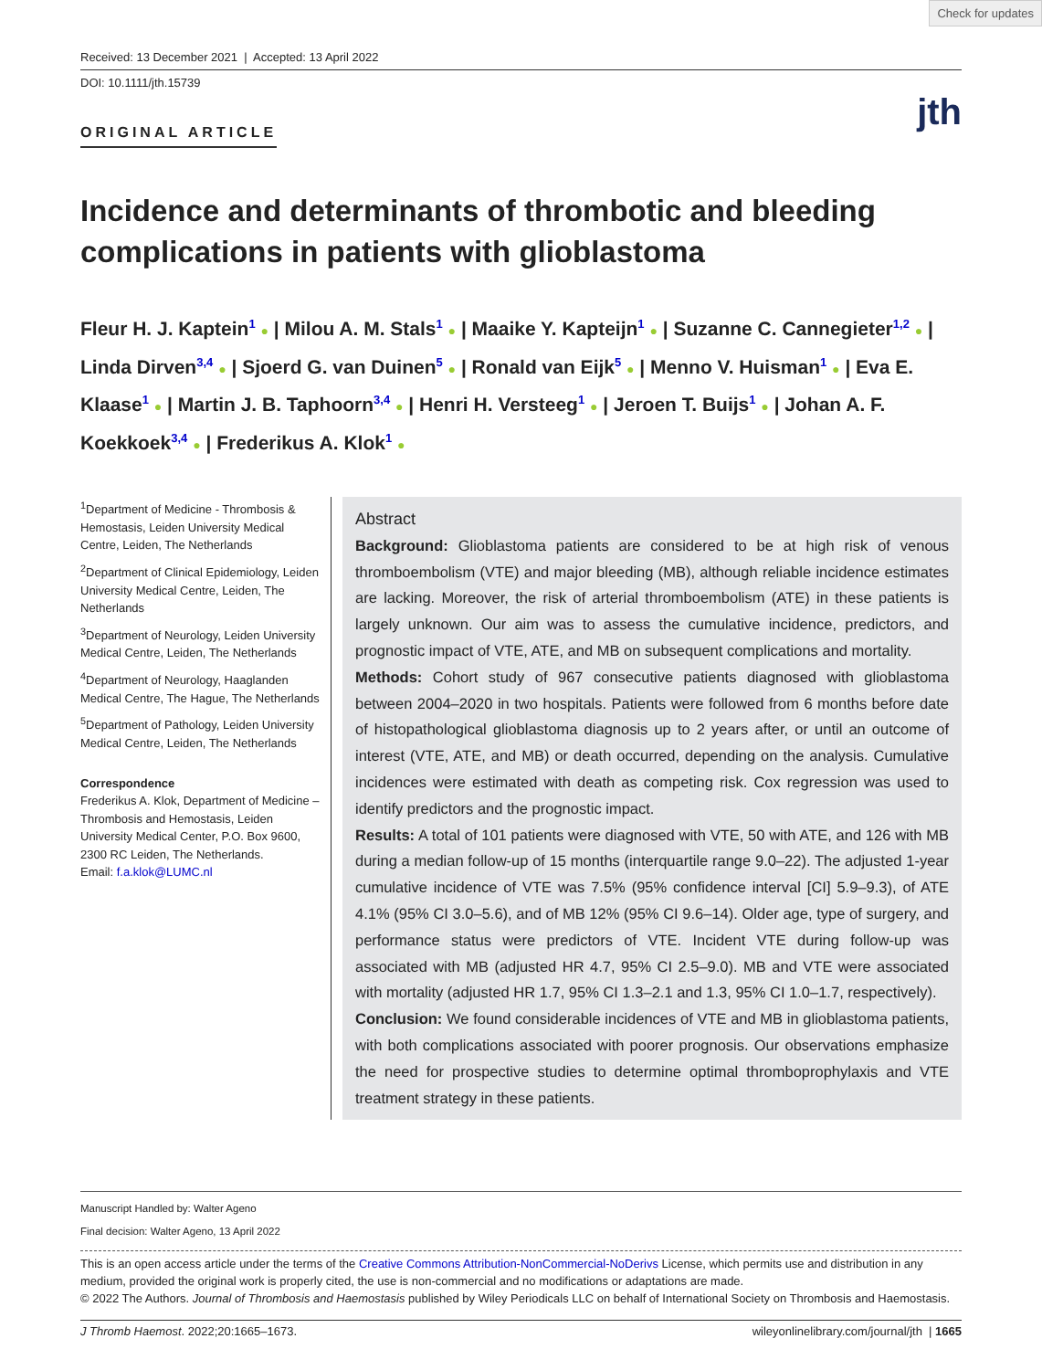Check for updates
Received: 13 December 2021 | Accepted: 13 April 2022
DOI: 10.1111/jth.15739
jth
ORIGINAL ARTICLE
Incidence and determinants of thrombotic and bleeding complications in patients with glioblastoma
Fleur H. J. Kaptein<sup>1</sup> ● | Milou A. M. Stals<sup>1</sup> ● | Maaike Y. Kapteijn<sup>1</sup> ● | Suzanne C. Cannegieter<sup>1,2</sup> ● | Linda Dirven<sup>3,4</sup> ● | Sjoerd G. van Duinen<sup>5</sup> ● | Ronald van Eijk<sup>5</sup> ● | Menno V. Huisman<sup>1</sup> ● | Eva E. Klaase<sup>1</sup> ● | Martin J. B. Taphoorn<sup>3,4</sup> ● | Henri H. Versteeg<sup>1</sup> ● | Jeroen T. Buijs<sup>1</sup> ● | Johan A. F. Koekkoek<sup>3,4</sup> ● | Frederikus A. Klok<sup>1</sup> ●
<sup>1</sup> Department of Medicine - Thrombosis & Hemostasis, Leiden University Medical Centre, Leiden, The Netherlands
<sup>2</sup> Department of Clinical Epidemiology, Leiden University Medical Centre, Leiden, The Netherlands
<sup>3</sup> Department of Neurology, Leiden University Medical Centre, Leiden, The Netherlands
<sup>4</sup> Department of Neurology, Haaglanden Medical Centre, The Hague, The Netherlands
<sup>5</sup> Department of Pathology, Leiden University Medical Centre, Leiden, The Netherlands
Correspondence
Frederikus A. Klok, Department of Medicine – Thrombosis and Hemostasis, Leiden University Medical Center, P.O. Box 9600, 2300 RC Leiden, The Netherlands.
Email: f.a.klok@LUMC.nl
Abstract
Background: Glioblastoma patients are considered to be at high risk of venous thromboembolism (VTE) and major bleeding (MB), although reliable incidence estimates are lacking. Moreover, the risk of arterial thromboembolism (ATE) in these patients is largely unknown. Our aim was to assess the cumulative incidence, predictors, and prognostic impact of VTE, ATE, and MB on subsequent complications and mortality.
Methods: Cohort study of 967 consecutive patients diagnosed with glioblastoma between 2004–2020 in two hospitals. Patients were followed from 6 months before date of histopathological glioblastoma diagnosis up to 2 years after, or until an outcome of interest (VTE, ATE, and MB) or death occurred, depending on the analysis. Cumulative incidences were estimated with death as competing risk. Cox regression was used to identify predictors and the prognostic impact.
Results: A total of 101 patients were diagnosed with VTE, 50 with ATE, and 126 with MB during a median follow-up of 15 months (interquartile range 9.0–22). The adjusted 1-year cumulative incidence of VTE was 7.5% (95% confidence interval [CI] 5.9–9.3), of ATE 4.1% (95% CI 3.0–5.6), and of MB 12% (95% CI 9.6–14). Older age, type of surgery, and performance status were predictors of VTE. Incident VTE during follow-up was associated with MB (adjusted HR 4.7, 95% CI 2.5–9.0). MB and VTE were associated with mortality (adjusted HR 1.7, 95% CI 1.3–2.1 and 1.3, 95% CI 1.0–1.7, respectively).
Conclusion: We found considerable incidences of VTE and MB in glioblastoma patients, with both complications associated with poorer prognosis. Our observations emphasize the need for prospective studies to determine optimal thromboprophylaxis and VTE treatment strategy in these patients.
Manuscript Handled by: Walter Ageno
Final decision: Walter Ageno, 13 April 2022
This is an open access article under the terms of the Creative Commons Attribution-NonCommercial-NoDerivs License, which permits use and distribution in any medium, provided the original work is properly cited, the use is non-commercial and no modifications or adaptations are made.
© 2022 The Authors. Journal of Thrombosis and Haemostasis published by Wiley Periodicals LLC on behalf of International Society on Thrombosis and Haemostasis.
J Thromb Haemost. 2022;20:1665–1673. wileyonlinelibrary.com/journal/jth | 1665